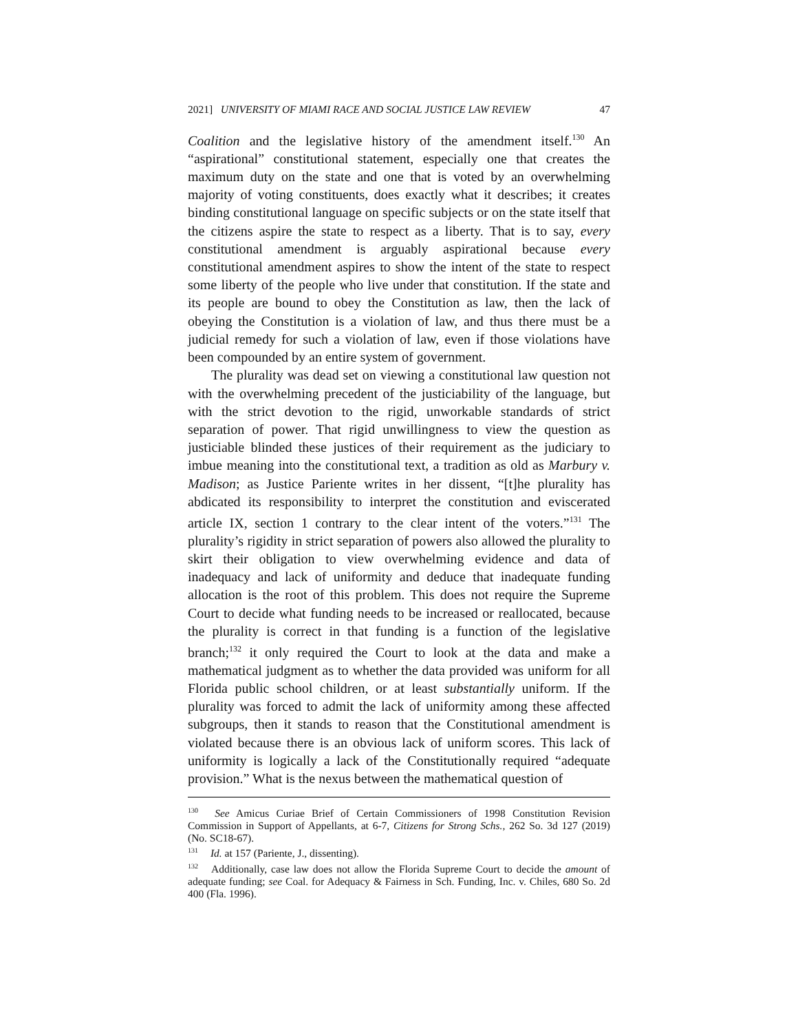2021] UNIVERSITY OF MIAMI RACE AND SOCIAL JUSTICE LAW REVIEW 47
Coalition and the legislative history of the amendment itself.<sup>130</sup> An “aspirational” constitutional statement, especially one that creates the maximum duty on the state and one that is voted by an overwhelming majority of voting constituents, does exactly what it describes; it creates binding constitutional language on specific subjects or on the state itself that the citizens aspire the state to respect as a liberty. That is to say, every constitutional amendment is arguably aspirational because every constitutional amendment aspires to show the intent of the state to respect some liberty of the people who live under that constitution. If the state and its people are bound to obey the Constitution as law, then the lack of obeying the Constitution is a violation of law, and thus there must be a judicial remedy for such a violation of law, even if those violations have been compounded by an entire system of government.
The plurality was dead set on viewing a constitutional law question not with the overwhelming precedent of the justiciability of the language, but with the strict devotion to the rigid, unworkable standards of strict separation of power. That rigid unwillingness to view the question as justiciable blinded these justices of their requirement as the judiciary to imbue meaning into the constitutional text, a tradition as old as Marbury v. Madison; as Justice Pariente writes in her dissent, “[t]he plurality has abdicated its responsibility to interpret the constitution and eviscerated article IX, section 1 contrary to the clear intent of the voters.”<sup>131</sup> The plurality’s rigidity in strict separation of powers also allowed the plurality to skirt their obligation to view overwhelming evidence and data of inadequacy and lack of uniformity and deduce that inadequate funding allocation is the root of this problem. This does not require the Supreme Court to decide what funding needs to be increased or reallocated, because the plurality is correct in that funding is a function of the legislative branch;<sup>132</sup> it only required the Court to look at the data and make a mathematical judgment as to whether the data provided was uniform for all Florida public school children, or at least substantially uniform. If the plurality was forced to admit the lack of uniformity among these affected subgroups, then it stands to reason that the Constitutional amendment is violated because there is an obvious lack of uniform scores. This lack of uniformity is logically a lack of the Constitutionally required “adequate provision.” What is the nexus between the mathematical question of
<sup>130</sup> See Amicus Curiae Brief of Certain Commissioners of 1998 Constitution Revision Commission in Support of Appellants, at 6-7, Citizens for Strong Schs., 262 So. 3d 127 (2019) (No. SC18-67).
<sup>131</sup> Id. at 157 (Pariente, J., dissenting).
<sup>132</sup> Additionally, case law does not allow the Florida Supreme Court to decide the amount of adequate funding; see Coal. for Adequacy & Fairness in Sch. Funding, Inc. v. Chiles, 680 So. 2d 400 (Fla. 1996).